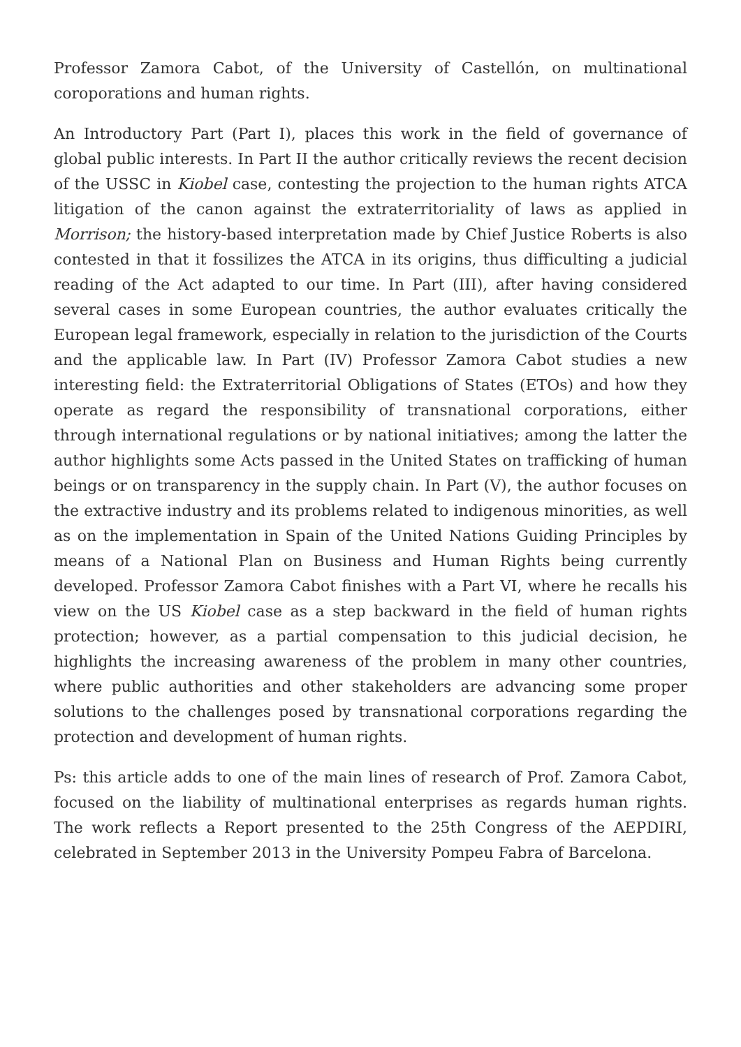Professor Zamora Cabot, of the University of Castellón, on multinational coroporations and human rights.
An Introductory Part (Part I), places this work in the field of governance of global public interests. In Part II the author critically reviews the recent decision of the USSC in Kiobel case, contesting the projection to the human rights ATCA litigation of the canon against the extraterritoriality of laws as applied in Morrison; the history-based interpretation made by Chief Justice Roberts is also contested in that it fossilizes the ATCA in its origins, thus difficulting a judicial reading of the Act adapted to our time. In Part (III), after having considered several cases in some European countries, the author evaluates critically the European legal framework, especially in relation to the jurisdiction of the Courts and the applicable law. In Part (IV) Professor Zamora Cabot studies a new interesting field: the Extraterritorial Obligations of States (ETOs) and how they operate as regard the responsibility of transnational corporations, either through international regulations or by national initiatives; among the latter the author highlights some Acts passed in the United States on trafficking of human beings or on transparency in the supply chain. In Part (V), the author focuses on the extractive industry and its problems related to indigenous minorities, as well as on the implementation in Spain of the United Nations Guiding Principles by means of a National Plan on Business and Human Rights being currently developed. Professor Zamora Cabot finishes with a Part VI, where he recalls his view on the US Kiobel case as a step backward in the field of human rights protection; however, as a partial compensation to this judicial decision, he highlights the increasing awareness of the problem in many other countries, where public authorities and other stakeholders are advancing some proper solutions to the challenges posed by transnational corporations regarding the protection and development of human rights.
Ps: this article adds to one of the main lines of research of Prof. Zamora Cabot, focused on the liability of multinational enterprises as regards human rights. The work reflects a Report presented to the 25th Congress of the AEPDIRI, celebrated in September 2013 in the University Pompeu Fabra of Barcelona.